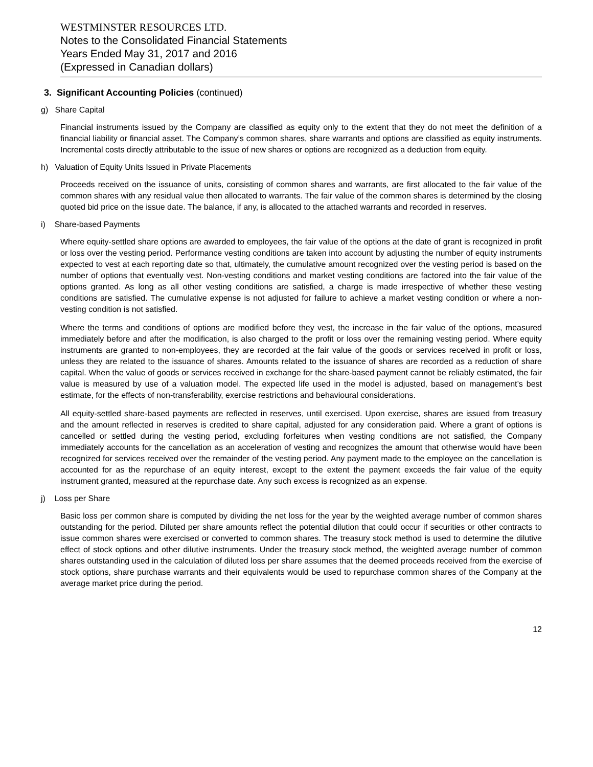WESTMINSTER RESOURCES LTD.
Notes to the Consolidated Financial Statements
Years Ended May 31, 2017 and 2016
(Expressed in Canadian dollars)
3. Significant Accounting Policies (continued)
g) Share Capital
Financial instruments issued by the Company are classified as equity only to the extent that they do not meet the definition of a financial liability or financial asset. The Company’s common shares, share warrants and options are classified as equity instruments. Incremental costs directly attributable to the issue of new shares or options are recognized as a deduction from equity.
h) Valuation of Equity Units Issued in Private Placements
Proceeds received on the issuance of units, consisting of common shares and warrants, are first allocated to the fair value of the common shares with any residual value then allocated to warrants. The fair value of the common shares is determined by the closing quoted bid price on the issue date. The balance, if any, is allocated to the attached warrants and recorded in reserves.
i) Share-based Payments
Where equity-settled share options are awarded to employees, the fair value of the options at the date of grant is recognized in profit or loss over the vesting period. Performance vesting conditions are taken into account by adjusting the number of equity instruments expected to vest at each reporting date so that, ultimately, the cumulative amount recognized over the vesting period is based on the number of options that eventually vest. Non-vesting conditions and market vesting conditions are factored into the fair value of the options granted. As long as all other vesting conditions are satisfied, a charge is made irrespective of whether these vesting conditions are satisfied. The cumulative expense is not adjusted for failure to achieve a market vesting condition or where a non-vesting condition is not satisfied.
Where the terms and conditions of options are modified before they vest, the increase in the fair value of the options, measured immediately before and after the modification, is also charged to the profit or loss over the remaining vesting period. Where equity instruments are granted to non-employees, they are recorded at the fair value of the goods or services received in profit or loss, unless they are related to the issuance of shares. Amounts related to the issuance of shares are recorded as a reduction of share capital. When the value of goods or services received in exchange for the share-based payment cannot be reliably estimated, the fair value is measured by use of a valuation model. The expected life used in the model is adjusted, based on management’s best estimate, for the effects of non-transferability, exercise restrictions and behavioural considerations.
All equity-settled share-based payments are reflected in reserves, until exercised. Upon exercise, shares are issued from treasury and the amount reflected in reserves is credited to share capital, adjusted for any consideration paid. Where a grant of options is cancelled or settled during the vesting period, excluding forfeitures when vesting conditions are not satisfied, the Company immediately accounts for the cancellation as an acceleration of vesting and recognizes the amount that otherwise would have been recognized for services received over the remainder of the vesting period. Any payment made to the employee on the cancellation is accounted for as the repurchase of an equity interest, except to the extent the payment exceeds the fair value of the equity instrument granted, measured at the repurchase date. Any such excess is recognized as an expense.
j) Loss per Share
Basic loss per common share is computed by dividing the net loss for the year by the weighted average number of common shares outstanding for the period. Diluted per share amounts reflect the potential dilution that could occur if securities or other contracts to issue common shares were exercised or converted to common shares. The treasury stock method is used to determine the dilutive effect of stock options and other dilutive instruments. Under the treasury stock method, the weighted average number of common shares outstanding used in the calculation of diluted loss per share assumes that the deemed proceeds received from the exercise of stock options, share purchase warrants and their equivalents would be used to repurchase common shares of the Company at the average market price during the period.
12